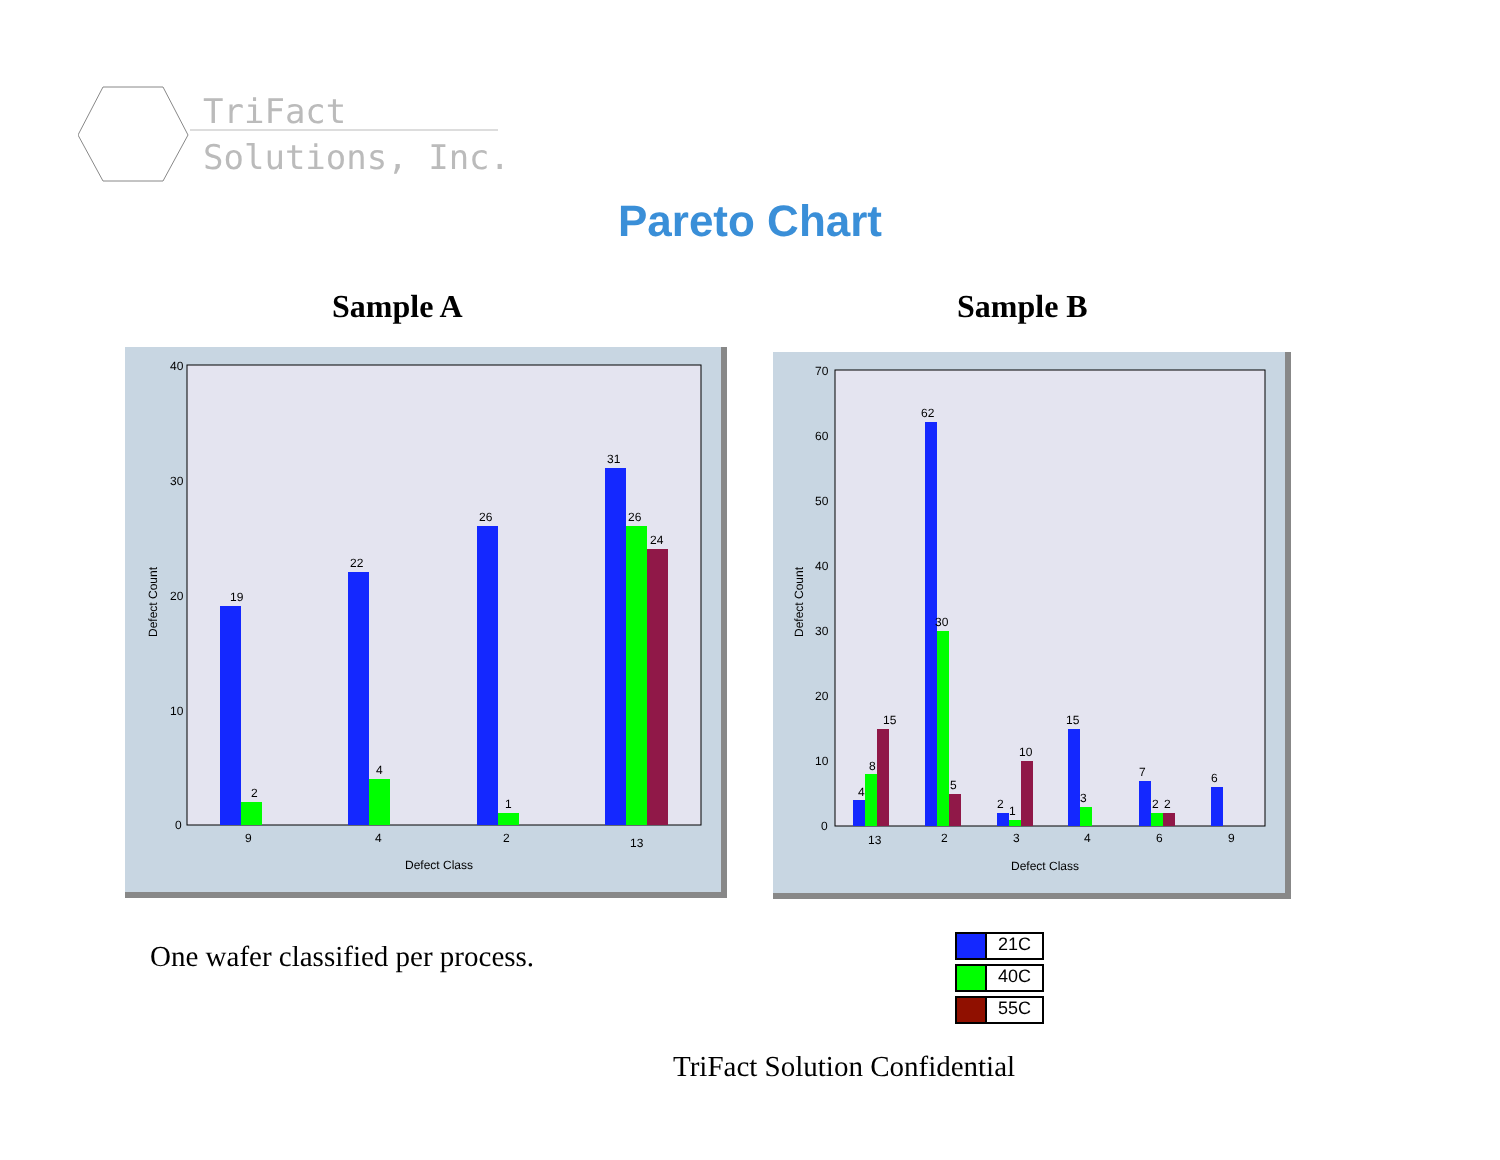TriFact
Solutions, Inc.
Pareto Chart
Sample A Sample B
40
30
20
10
0
Defect Count
19
2
22
4
26
1
31
26
24
9
4
2
13
Defect Class
70
60
50
40
30
20
10
0
Defect Count
4
8
15
62
30
5
2
1
10
15
3
7
2
2
6
13
2
3
4
6
9
Defect Class
One wafer classified per process.
21C
40C
55C
TriFact Solution Confidential